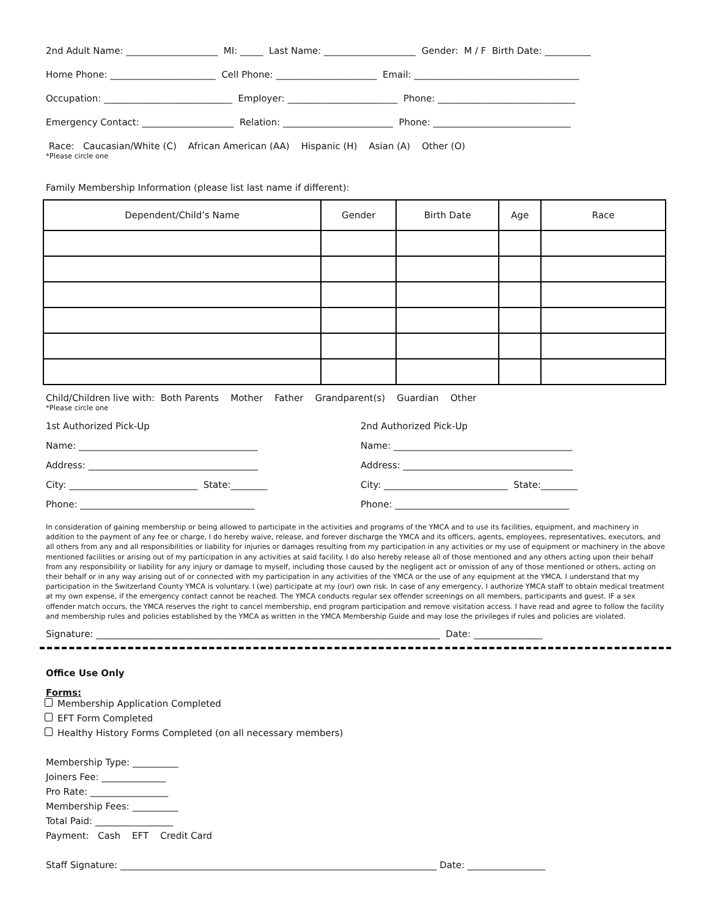2nd Adult Name: ____________________ MI: _____ Last Name: ____________________ Gender: M / F Birth Date: __________
Home Phone: _______________________ Cell Phone: ______________________ Email: ____________________________________
Occupation: ____________________________ Employer: ________________________ Phone: ______________________________
Emergency Contact: ____________________ Relation: ________________________ Phone: ______________________________
Race: Caucasian/White (C) African American (AA) Hispanic (H) Asian (A) Other (O)
*Please circle one
Family Membership Information (please list last name if different):
| Dependent/Child’s Name | Gender | Birth Date | Age | Race |
| --- | --- | --- | --- | --- |
Child/Children live with: Both Parents Mother Father Grandparent(s) Guardian Other
*Please circle one
1st Authorized Pick-Up
Name: _______________________________________
Address: _____________________________________
City: ____________________________ State:________
Phone: ______________________________________
2nd Authorized Pick-Up
Name: _______________________________________
Address: _____________________________________
City: ___________________________ State:________
Phone: ______________________________________
In consideration of gaining membership or being allowed to participate in the activities and programs of the YMCA and to use its facilities, equipment, and machinery in addition to the payment of any fee or charge, I do hereby waive, release, and forever discharge the YMCA and its officers, agents, employees, representatives, executors, and all others from any and all responsibilities or liability for injuries or damages resulting from my participation in any activities or my use of equipment or machinery in the above mentioned facilities or arising out of my participation in any activities at said facility. I do also hereby release all of those mentioned and any others acting upon their behalf from any responsibility or liability for any injury or damage to myself, including those caused by the negligent act or omission of any of those mentioned or others, acting on their behalf or in any way arising out of or connected with my participation in any activities of the YMCA or the use of any equipment at the YMCA. I understand that my participation in the Switzerland County YMCA is voluntary. I (we) participate at my (our) own risk. In case of any emergency, I authorize YMCA staff to obtain medical treatment at my own expense, if the emergency contact cannot be reached. The YMCA conducts regular sex offender screenings on all members, participants and guest. IF a sex offender match occurs, the YMCA reserves the right to cancel membership, end program participation and remove visitation access. I have read and agree to follow the facility and membership rules and policies established by the YMCA as written in the YMCA Membership Guide and may lose the privileges if rules and policies are violated.
Signature: ___________________________________________________________________________ Date: _______________
Office Use Only
Forms:
Membership Application Completed
EFT Form Completed
Healthy History Forms Completed (on all necessary members)
Membership Type: __________
Joiners Fee: ______________
Pro Rate: _________________
Membership Fees: __________
Total Paid: _________________
Payment: Cash EFT Credit Card
Staff Signature: _____________________________________________________________________ Date: _________________